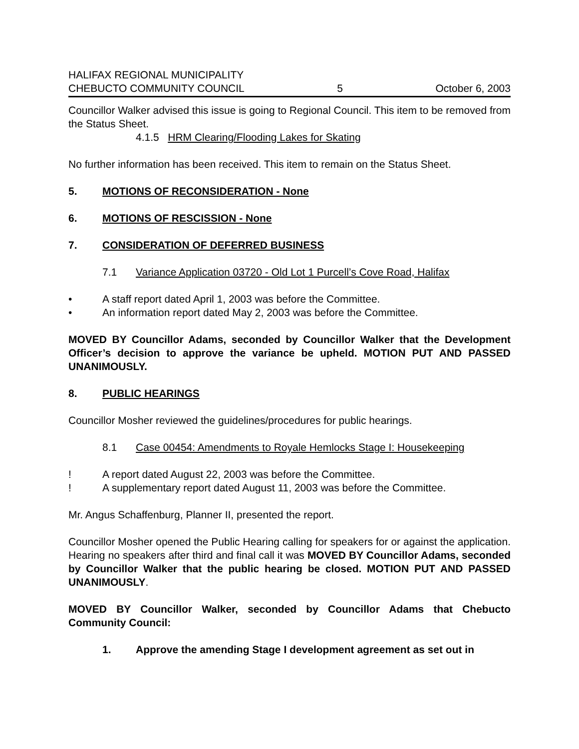HALIFAX REGIONAL MUNICIPALITY
CHEBUCTO COMMUNITY COUNCIL
5
October 6, 2003
Councillor Walker advised this issue is going to Regional Council. This item to be removed from the Status Sheet.
4.1.5 HRM Clearing/Flooding Lakes for Skating
No further information has been received. This item to remain on the Status Sheet.
5. MOTIONS OF RECONSIDERATION - None
6. MOTIONS OF RESCISSION - None
7. CONSIDERATION OF DEFERRED BUSINESS
7.1 Variance Application 03720 - Old Lot 1 Purcell’s Cove Road, Halifax
• A staff report dated April 1, 2003 was before the Committee.
• An information report dated May 2, 2003 was before the Committee.
MOVED BY Councillor Adams, seconded by Councillor Walker that the Development Officer’s decision to approve the variance be upheld. MOTION PUT AND PASSED UNANIMOUSLY.
8. PUBLIC HEARINGS
Councillor Mosher reviewed the guidelines/procedures for public hearings.
8.1 Case 00454: Amendments to Royale Hemlocks Stage I: Housekeeping
! A report dated August 22, 2003 was before the Committee.
! A supplementary report dated August 11, 2003 was before the Committee.
Mr. Angus Schaffenburg, Planner II, presented the report.
Councillor Mosher opened the Public Hearing calling for speakers for or against the application. Hearing no speakers after third and final call it was MOVED BY Councillor Adams, seconded by Councillor Walker that the public hearing be closed. MOTION PUT AND PASSED UNANIMOUSLY.
MOVED BY Councillor Walker, seconded by Councillor Adams that Chebucto Community Council:
1. Approve the amending Stage I development agreement as set out in